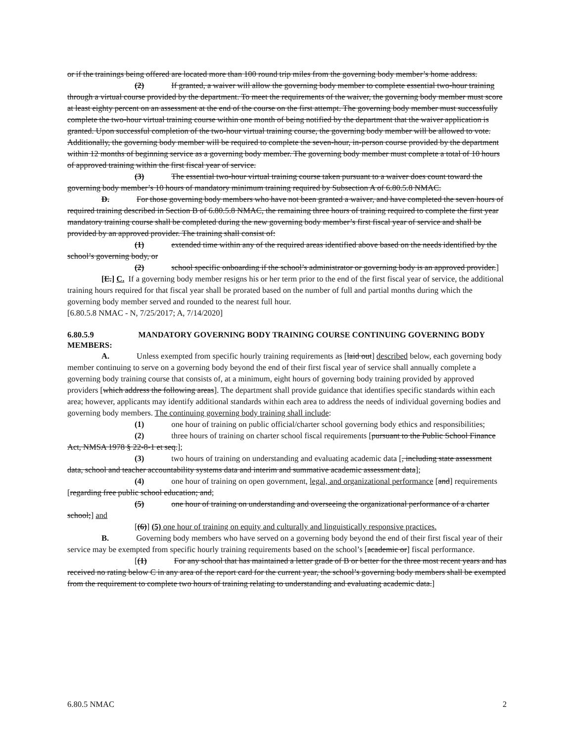or if the trainings being offered are located more than 100 round trip miles from the governing body member’s home address.
(2) If granted, a waiver will allow the governing body member to complete essential two-hour training through a virtual course provided by the department. To meet the requirements of the waiver, the governing body member must score at least eighty percent on an assessment at the end of the course on the first attempt. The governing body member must successfully complete the two-hour virtual training course within one month of being notified by the department that the waiver application is granted. Upon successful completion of the two-hour virtual training course, the governing body member will be allowed to vote. Additionally, the governing body member will be required to complete the seven-hour, in-person course provided by the department within 12 months of beginning service as a governing body member. The governing body member must complete a total of 10 hours of approved training within the first fiscal year of service.
(3) The essential two-hour virtual training course taken pursuant to a waiver does count toward the governing body member’s 10 hours of mandatory minimum training required by Subsection A of 6.80.5.8 NMAC.
D. For those governing body members who have not been granted a waiver, and have completed the seven hours of required training described in Section B of 6.80.5.8 NMAC, the remaining three hours of training required to complete the first year mandatory training course shall be completed during the new governing body member’s first fiscal year of service and shall be provided by an approved provider. The training shall consist of:
(1) extended time within any of the required areas identified above based on the needs identified by the school’s governing body, or
(2) school specific onboarding if the school’s administrator or governing body is an approved provider.]
[E.] C. If a governing body member resigns his or her term prior to the end of the first fiscal year of service, the additional training hours required for that fiscal year shall be prorated based on the number of full and partial months during which the governing body member served and rounded to the nearest full hour.
[6.80.5.8 NMAC - N, 7/25/2017; A, 7/14/2020]
6.80.5.9 MANDATORY GOVERNING BODY TRAINING COURSE CONTINUING GOVERNING BODY MEMBERS:
A. Unless exempted from specific hourly training requirements as [laid out] described below, each governing body member continuing to serve on a governing body beyond the end of their first fiscal year of service shall annually complete a governing body training course that consists of, at a minimum, eight hours of governing body training provided by approved providers [which address the following areas]. The department shall provide guidance that identifies specific standards within each area; however, applicants may identify additional standards within each area to address the needs of individual governing bodies and governing body members. The continuing governing body training shall include:
(1) one hour of training on public official/charter school governing body ethics and responsibilities;
(2) three hours of training on charter school fiscal requirements [pursuant to the Public School Finance Act, NMSA 1978 § 22-8-1 et seq.];
(3) two hours of training on understanding and evaluating academic data [, including state assessment data, school and teacher accountability systems data and interim and summative academic assessment data];
(4) one hour of training on open government, legal, and organizational performance [and] requirements [regarding free public school education; and;
(5) one hour of training on understanding and overseeing the organizational performance of a charter school;] and
[(6)] (5) one hour of training on equity and culturally and linguistically responsive practices.
B. Governing body members who have served on a governing body beyond the end of their first fiscal year of their service may be exempted from specific hourly training requirements based on the school’s [academic or] fiscal performance.
[(1) For any school that has maintained a letter grade of B or better for the three most recent years and has received no rating below C in any area of the report card for the current year, the school’s governing body members shall be exempted from the requirement to complete two hours of training relating to understanding and evaluating academic data.]
6.80.5 NMAC 2